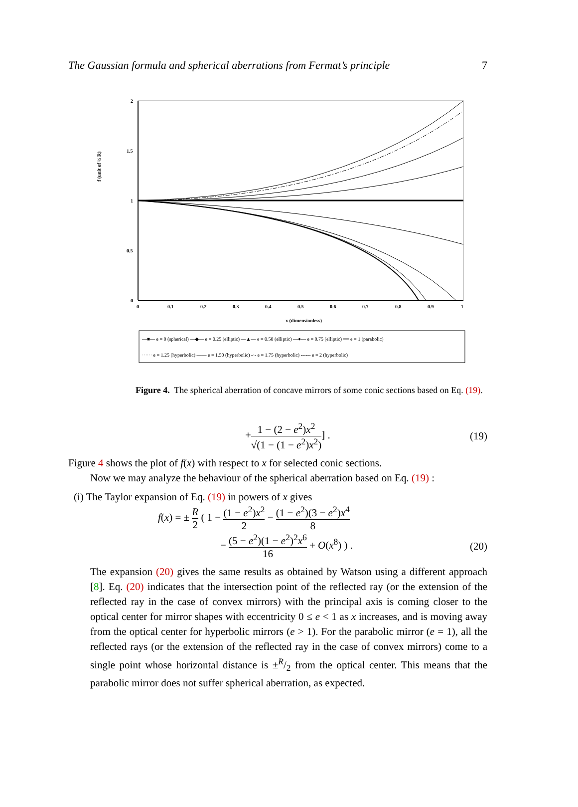The Gaussian formula and spherical aberrations from Fermat’s principle 7
2
1.5
1
0.5
0
0
0.1
0.2
0.3
0.4
0.5
0.6
0.7
0.8
0.9
1
x (dimensionless)
f (unit of ½ R)
—■— e = 0 (spherical) —◆— e = 0.25 (elliptic) —▲— e = 0.50 (elliptic) —●— e = 0.75 (elliptic) ━━ e = 1 (parabolic)
······ e = 1.25 (hyperbolic) —— e = 1.50 (hyperbolic) -·- e = 1.75 (hyperbolic) ------ e = 2 (hyperbolic)
Figure 4. The spherical aberration of concave mirrors of some conic sections based on Eq. (19).
+1 − (2 − e<sup>2</sup>)x<sup>2</sup> √(1 − (1 − e<sup>2</sup>)x<sup>2</sup>)] . (19)
Figure 4 shows the plot of f(x) with respect to x for selected conic sections.
Now we may analyze the behaviour of the spherical aberration based on Eq. (19) :
(i) The Taylor expansion of Eq. (19) in powers of x gives
f(x) = ± R 2 ( 1 − (1 − e<sup>2</sup>)x<sup>2</sup> 2 − (1 − e<sup>2</sup>)(3 − e<sup>2</sup>)x<sup>4</sup> 8
− (5 − e<sup>2</sup>)(1 − e<sup>2</sup>)<sup>2</sup>x<sup>6</sup> 16 + O(x<sup>8</sup>) ) . (20)
The expansion (20) gives the same results as obtained by Watson using a different approach [8]. Eq. (20) indicates that the intersection point of the reflected ray (or the extension of the reflected ray in the case of convex mirrors) with the principal axis is coming closer to the optical center for mirror shapes with eccentricity 0 ≤ e < 1 as x increases, and is moving away from the optical center for hyperbolic mirrors (e > 1). For the parabolic mirror (e = 1), all the reflected rays (or the extension of the reflected ray in the case of convex mirrors) come to a single point whose horizontal distance is ±R/2 from the optical center. This means that the parabolic mirror does not suffer spherical aberration, as expected.